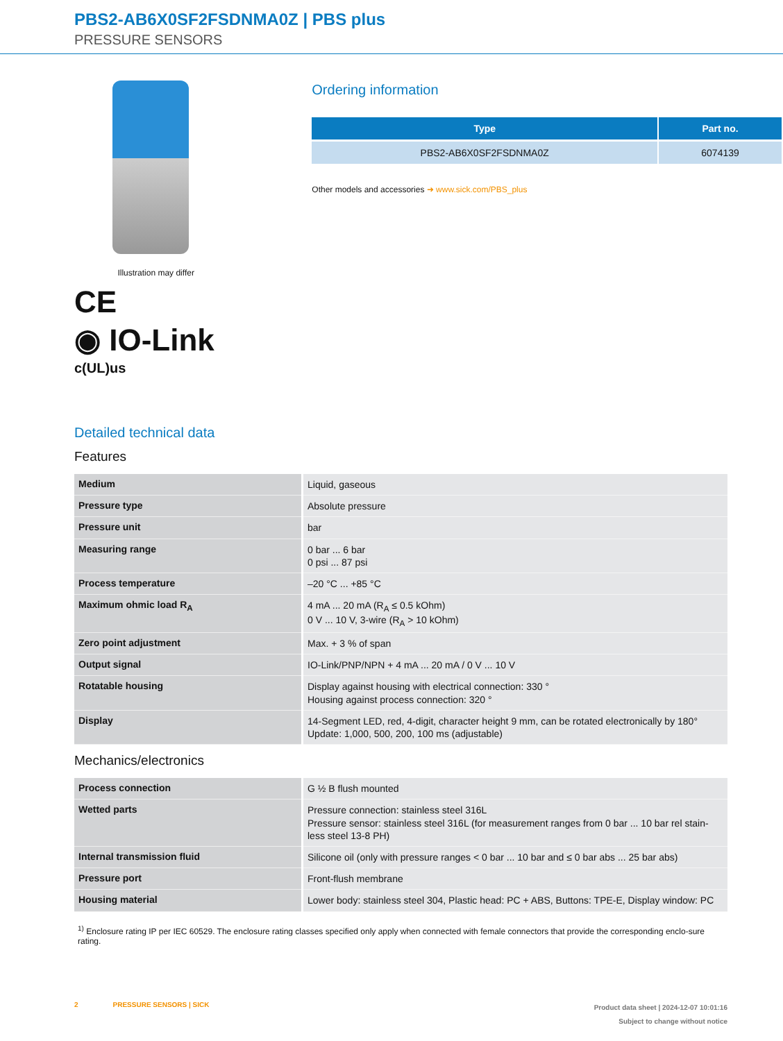PBS2-AB6X0SF2FSDNMA0Z | PBS plus
PRESSURE SENSORS
Illustration may differ
CE
◉ IO-Link
c(UL)us
Ordering information
| Type | Part no. |
| --- | --- |
| PBS2-AB6X0SF2FSDNMA0Z | 6074139 |
Other models and accessories ➜ www.sick.com/PBS_plus
Detailed technical data
Features
| Medium | Liquid, gaseous |
| Pressure type | Absolute pressure |
| Pressure unit | bar |
| Measuring range | 0 bar ... 6 bar 0 psi ... 87 psi |
| Process temperature | –20 °C ... +85 °C |
| Maximum ohmic load R<sub>A</sub> | 4 mA ... 20 mA (R<sub>A</sub> ≤ 0.5 kOhm) 0 V ... 10 V, 3-wire (R<sub>A</sub> > 10 kOhm) |
| Zero point adjustment | Max. + 3 % of span |
| Output signal | IO-Link/PNP/NPN + 4 mA ... 20 mA / 0 V ... 10 V |
| Rotatable housing | Display against housing with electrical connection: 330 ° Housing against process connection: 320 ° |
| Display | 14-Segment LED, red, 4-digit, character height 9 mm, can be rotated electronically by 180° Update: 1,000, 500, 200, 100 ms (adjustable) |
Mechanics/electronics
| Process connection | G ½ B flush mounted |
| Wetted parts | Pressure connection: stainless steel 316L Pressure sensor: stainless steel 316L (for measurement ranges from 0 bar ... 10 bar rel stain-less steel 13-8 PH) |
| Internal transmission fluid | Silicone oil (only with pressure ranges < 0 bar ... 10 bar and ≤ 0 bar abs ... 25 bar abs) |
| Pressure port | Front-flush membrane |
| Housing material | Lower body: stainless steel 304, Plastic head: PC + ABS, Buttons: TPE-E, Display window: PC |
<sup>1)</sup> Enclosure rating IP per IEC 60529. The enclosure rating classes specified only apply when connected with female connectors that provide the corresponding enclo-sure rating.
2 PRESSURE SENSORS | SICK
Product data sheet | 2024-12-07 10:01:16
Subject to change without notice